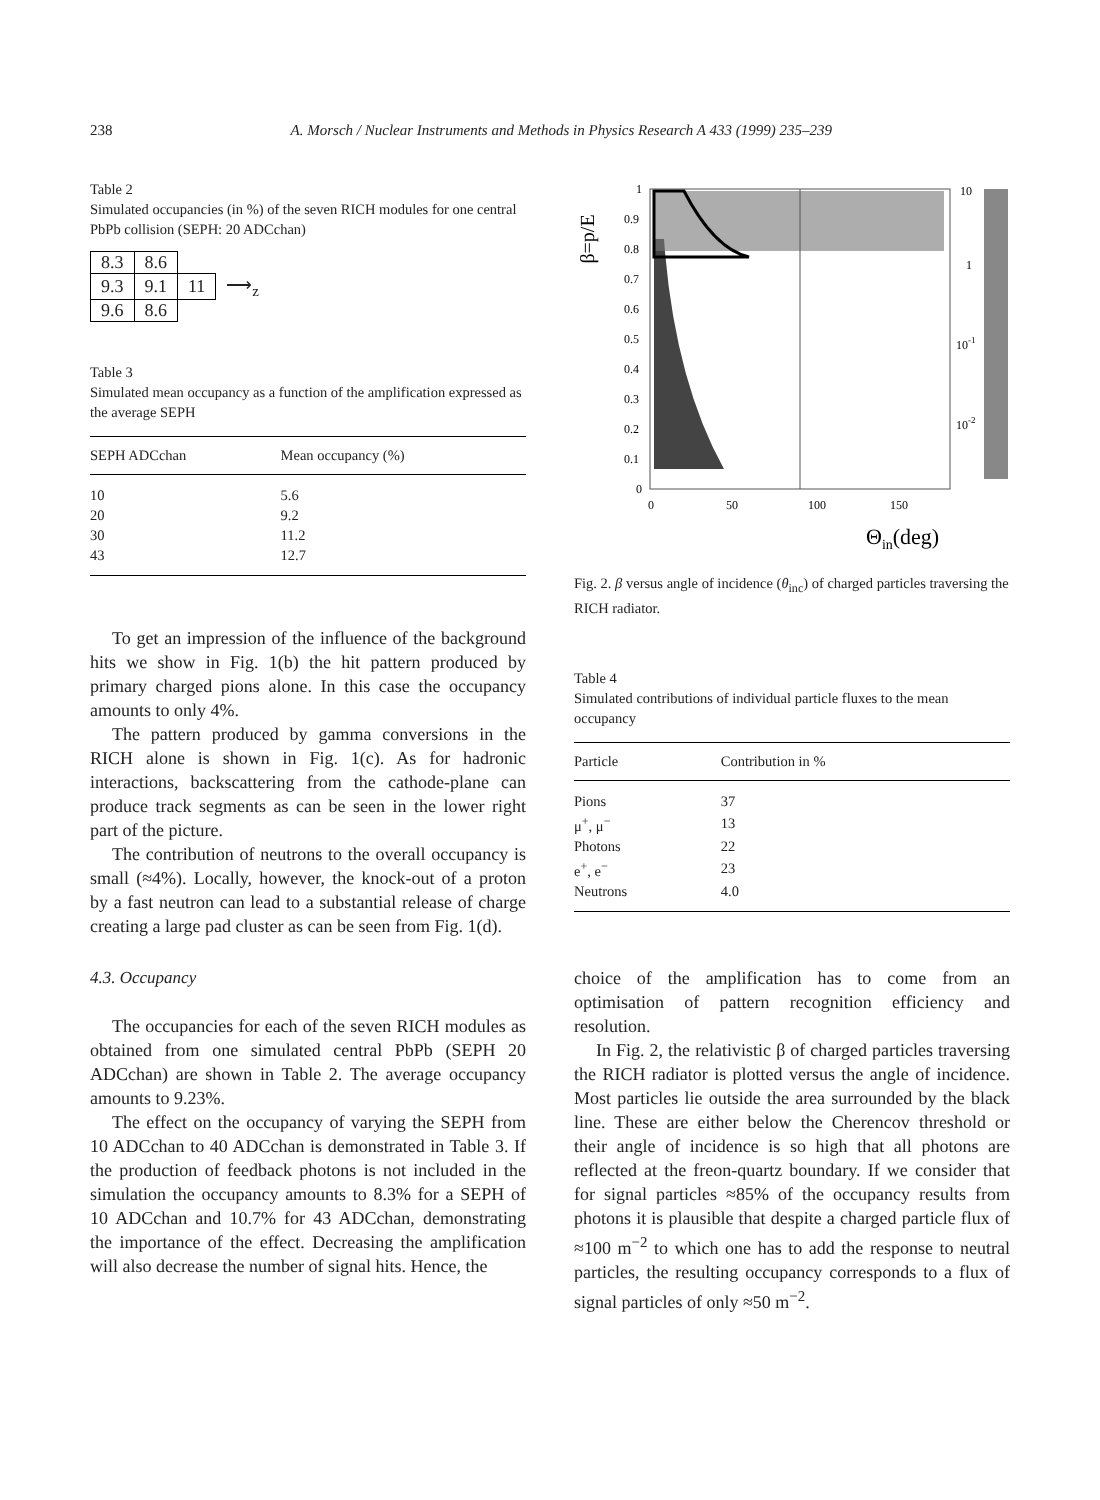238 A. Morsch / Nuclear Instruments and Methods in Physics Research A 433 (1999) 235–239
Table 2
Simulated occupancies (in %) of the seven RICH modules for one central PbPb collision (SEPH: 20 ADCchan)
| 8.3 | 8.6 | | |
| 9.3 | 9.1 | 11 | ⟶<sub>z</sub> |
| 9.6 | 8.6 | | |
Table 3
Simulated mean occupancy as a function of the amplification expressed as the average SEPH
| SEPH ADCchan | Mean occupancy (%) |
| --- | --- |
| 10 | 5.6 |
| 20 | 9.2 |
| 30 | 11.2 |
| 43 | 12.7 |
To get an impression of the influence of the background hits we show in Fig. 1(b) the hit pattern produced by primary charged pions alone. In this case the occupancy amounts to only 4%.
The pattern produced by gamma conversions in the RICH alone is shown in Fig. 1(c). As for hadronic interactions, backscattering from the cathode-plane can produce track segments as can be seen in the lower right part of the picture.
The contribution of neutrons to the overall occupancy is small (≈4%). Locally, however, the knock-out of a proton by a fast neutron can lead to a substantial release of charge creating a large pad cluster as can be seen from Fig. 1(d).
4.3. Occupancy
The occupancies for each of the seven RICH modules as obtained from one simulated central PbPb (SEPH 20 ADCchan) are shown in Table 2. The average occupancy amounts to 9.23%.
The effect on the occupancy of varying the SEPH from 10 ADCchan to 40 ADCchan is demonstrated in Table 3. If the production of feedback photons is not included in the simulation the occupancy amounts to 8.3% for a SEPH of 10 ADCchan and 10.7% for 43 ADCchan, demonstrating the importance of the effect. Decreasing the amplification will also decrease the number of signal hits. Hence, the
β=p/E
1
0.9
0.8
0.7
0.6
0.5
0.4
0.3
0.2
0.1
0
0
50
100
150
Θin(deg)
10
1
10-1
10-2
Fig. 2. β versus angle of incidence (θ<sub>inc</sub>) of charged particles traversing the RICH radiator.
Table 4
Simulated contributions of individual particle fluxes to the mean occupancy
| Particle | Contribution in % |
| --- | --- |
| Pions | 37 |
| μ<sup>+</sup>, μ<sup>−</sup> | 13 |
| Photons | 22 |
| e<sup>+</sup>, e<sup>−</sup> | 23 |
| Neutrons | 4.0 |
choice of the amplification has to come from an optimisation of pattern recognition efficiency and resolution.
In Fig. 2, the relativistic β of charged particles traversing the RICH radiator is plotted versus the angle of incidence. Most particles lie outside the area surrounded by the black line. These are either below the Cherencov threshold or their angle of incidence is so high that all photons are reflected at the freon-quartz boundary. If we consider that for signal particles ≈85% of the occupancy results from photons it is plausible that despite a charged particle flux of ≈100 m<sup>−2</sup> to which one has to add the response to neutral particles, the resulting occupancy corresponds to a flux of signal particles of only ≈50 m<sup>−2</sup>.